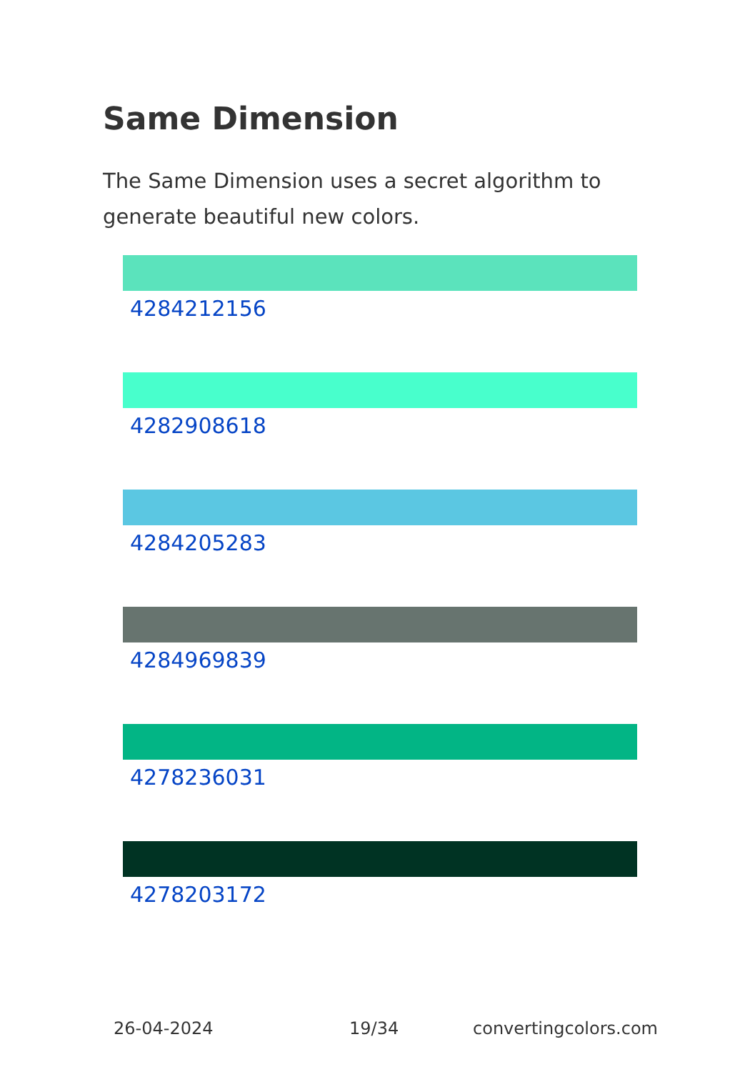Same Dimension
The Same Dimension uses a secret algorithm to generate beautiful new colors.
4284212156
4282908618
4284205283
4284969839
4278236031
4278203172
26-04-2024 19/34 convertingcolors.com